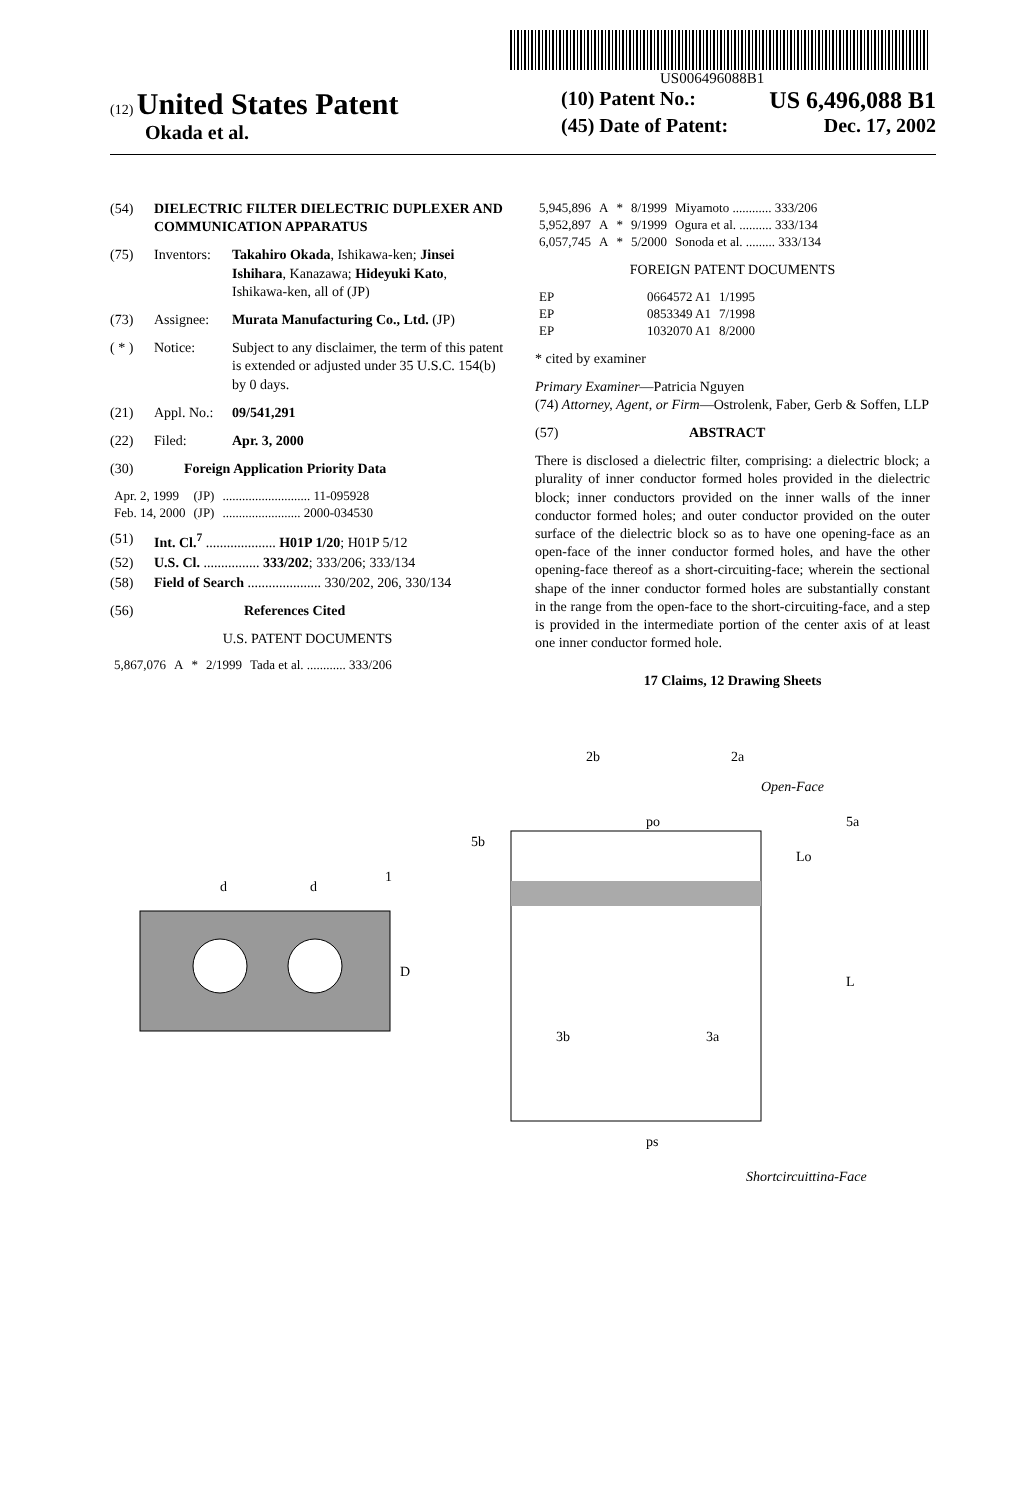US006496088B1
(12) United States Patent
Okada et al.
(10) Patent No.: US 6,496,088 B1
(45) Date of Patent: Dec. 17, 2002
(54) DIELECTRIC FILTER DIELECTRIC DUPLEXER AND COMMUNICATION APPARATUS
(75) Inventors: Takahiro Okada, Ishikawa-ken; Jinsei Ishihara, Kanazawa; Hideyuki Kato, Ishikawa-ken, all of (JP)
(73) Assignee: Murata Manufacturing Co., Ltd. (JP)
( * ) Notice: Subject to any disclaimer, the term of this patent is extended or adjusted under 35 U.S.C. 154(b) by 0 days.
(21) Appl. No.: 09/541,291
(22) Filed: Apr. 3, 2000
(30) Foreign Application Priority Data
| Apr. 2, 1999 | (JP) | ........................... 11-095928 |
| Feb. 14, 2000 | (JP) | ........................ 2000-034530 |
(51) Int. Cl.<sup>7</sup> .................... H01P 1/20; H01P 5/12
(52) U.S. Cl. ................ 333/202; 333/206; 333/134
(58) Field of Search ..................... 330/202, 206, 330/134
(56) References Cited
U.S. PATENT DOCUMENTS
| 5,867,076 | A | * | 2/1999 | Tada et al. ............ 333/206 |
| 5,945,896 | A | * | 8/1999 | Miyamoto ............ 333/206 |
| 5,952,897 | A | * | 9/1999 | Ogura et al. .......... 333/134 |
| 6,057,745 | A | * | 5/2000 | Sonoda et al. ......... 333/134 |
FOREIGN PATENT DOCUMENTS
| EP | 0664572 A1 | 1/1995 |
| EP | 0853349 A1 | 7/1998 |
| EP | 1032070 A1 | 8/2000 |
* cited by examiner
Primary Examiner—Patricia Nguyen
(74) Attorney, Agent, or Firm—Ostrolenk, Faber, Gerb & Soffen, LLP
(57) ABSTRACT
There is disclosed a dielectric filter, comprising: a dielectric block; a plurality of inner conductor formed holes provided in the dielectric block; inner conductors provided on the inner walls of the inner conductor formed holes; and outer conductor provided on the outer surface of the dielectric block so as to have one opening-face as an open-face of the inner conductor formed holes, and have the other opening-face thereof as a short-circuiting-face; wherein the sectional shape of the inner conductor formed holes are substantially constant in the range from the open-face to the short-circuiting-face, and a step is provided in the intermediate portion of the center axis of at least one inner conductor formed hole.
17 Claims, 12 Drawing Sheets
d
d
D
1
2b
2a
po
Lo
L
5b
5a
Open-Face
3b
3a
ps
Shortcircuitting-Face